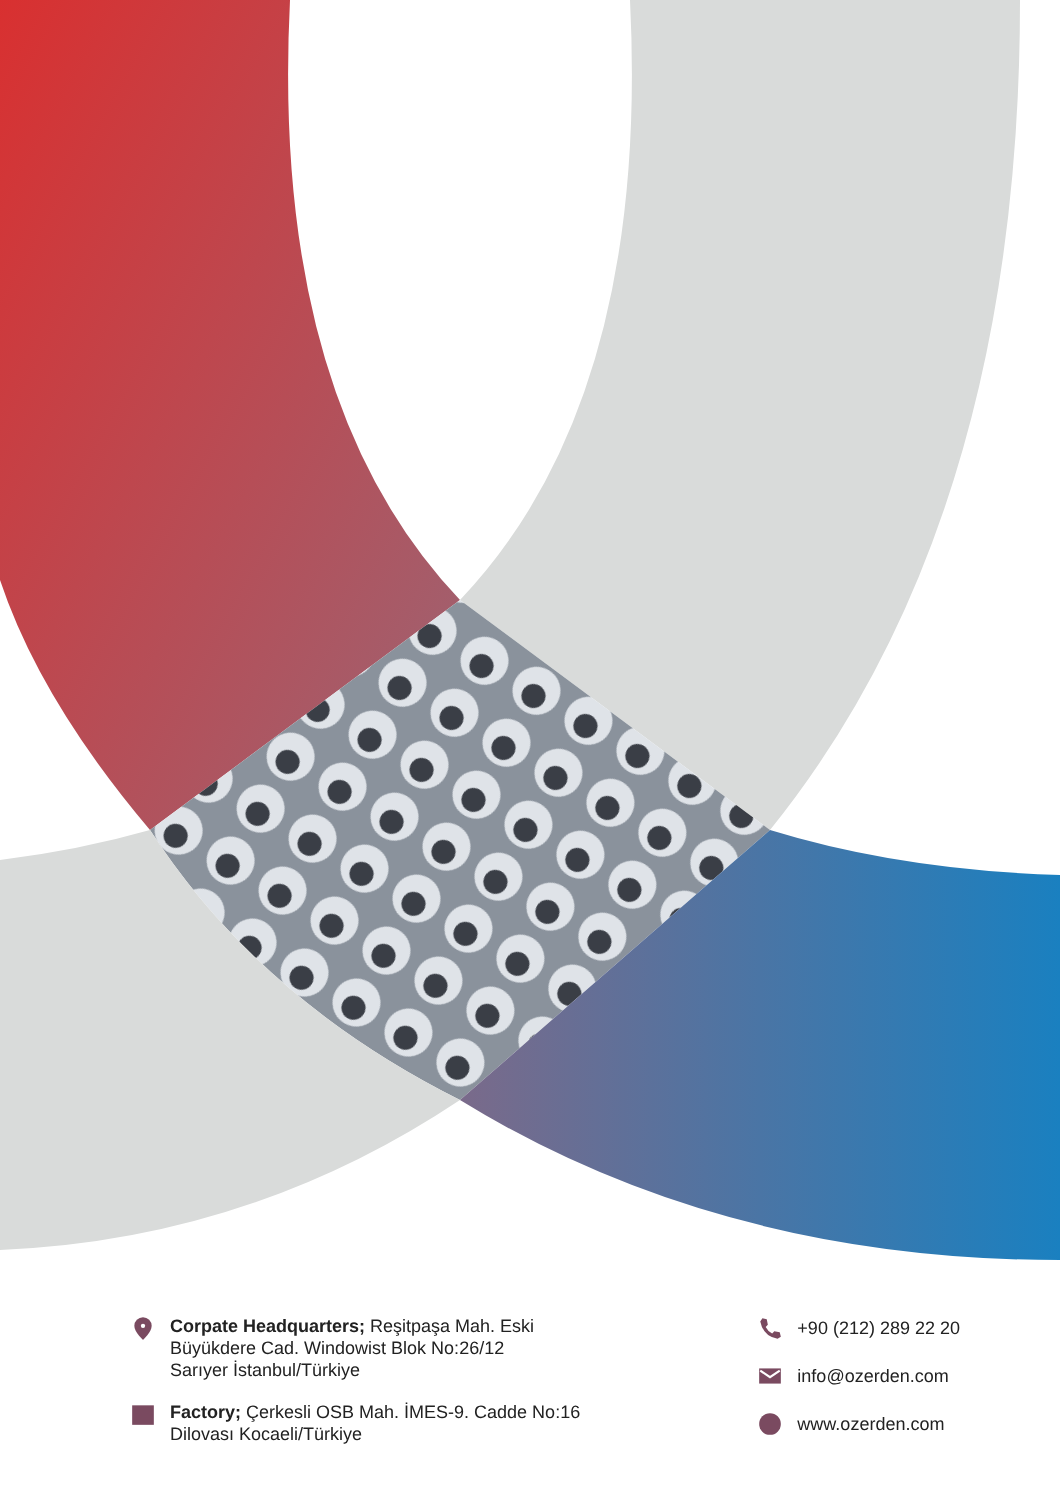Corpate Headquarters; Reşitpaşa Mah. Eski
Büyükdere Cad. Windowist Blok No:26/12
Sarıyer İstanbul/Türkiye
Factory; Çerkesli OSB Mah. İMES-9. Cadde No:16
Dilovası Kocaeli/Türkiye
+90 (212) 289 22 20
info@ozerden.com
www.ozerden.com